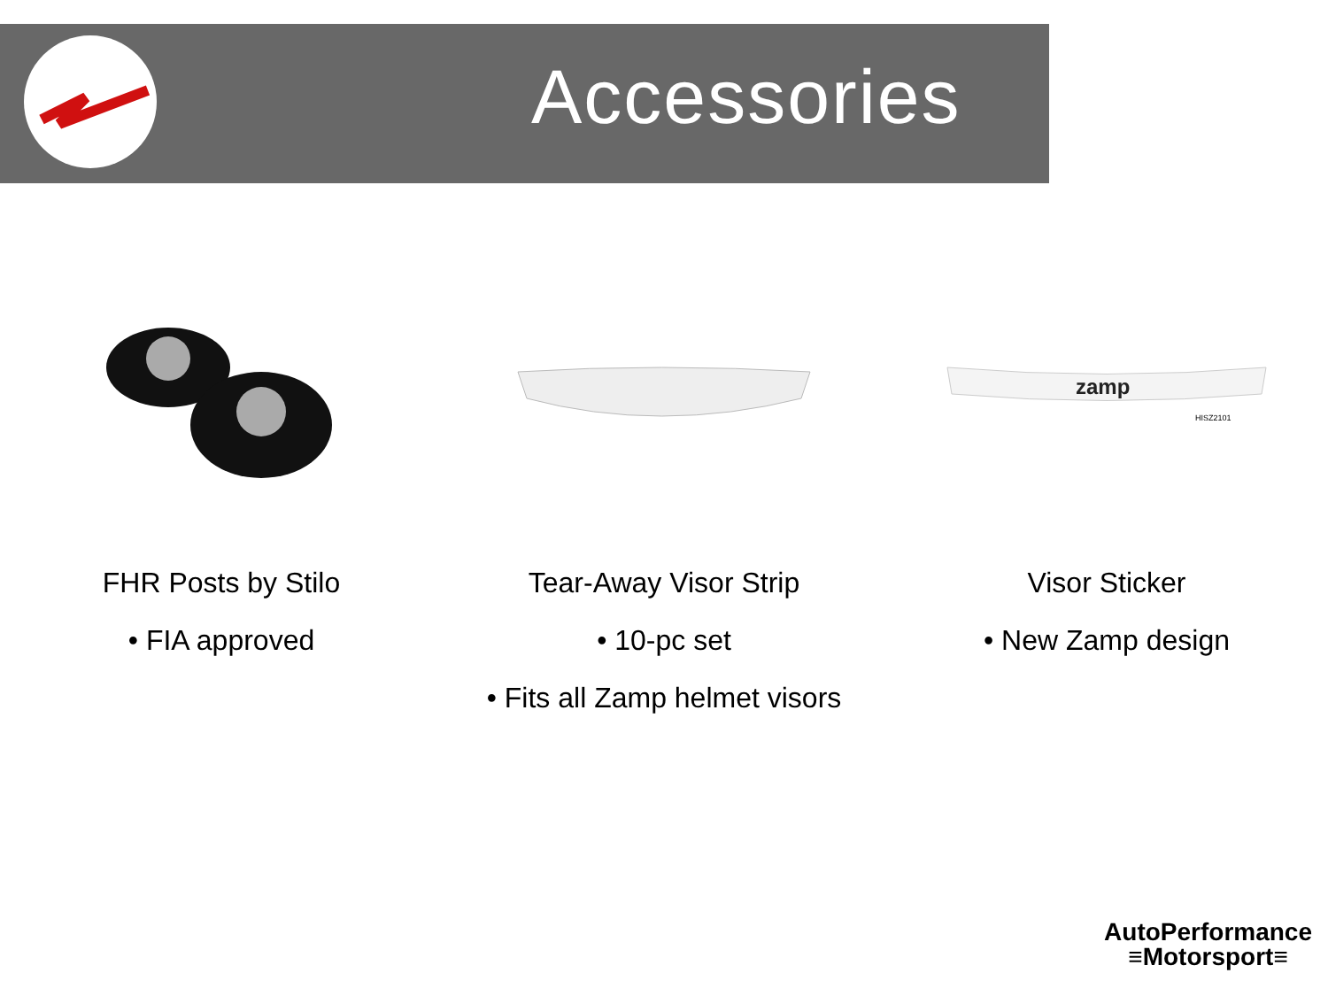Accessories
FHR Posts by Stilo
• FIA approved
Tear-Away Visor Strip
• 10-pc set
• Fits all Zamp helmet visors
zamp
HISZ2101
Visor Sticker
• New Zamp design
AutoPerformance
≡Motorsport≡